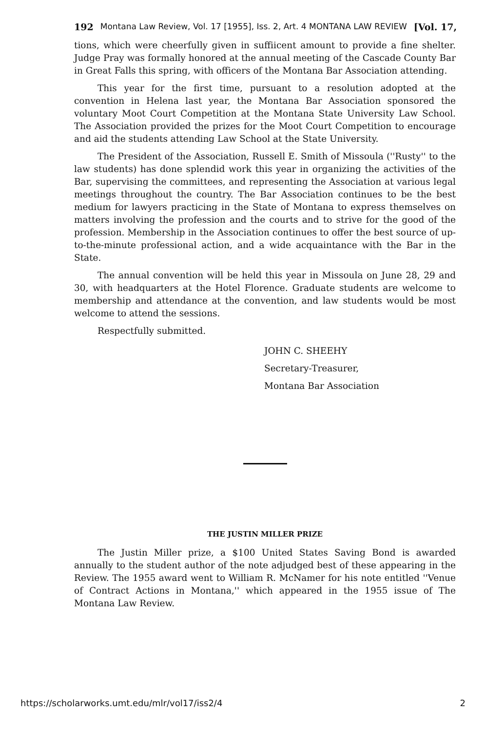192 Montana Law Review, Vol. 17 [1955], Iss. 2, Art. 4 MONTANA LAW REVIEW [Vol. 17,
tions, which were cheerfully given in suffiicent amount to provide a fine shelter. Judge Pray was formally honored at the annual meeting of the Cascade County Bar in Great Falls this spring, with officers of the Montana Bar Association attending.
This year for the first time, pursuant to a resolution adopted at the convention in Helena last year, the Montana Bar Association sponsored the voluntary Moot Court Competition at the Montana State University Law School. The Association provided the prizes for the Moot Court Competition to encourage and aid the students attending Law School at the State University.
The President of the Association, Russell E. Smith of Missoula (''Rusty'' to the law students) has done splendid work this year in organizing the activities of the Bar, supervising the committees, and representing the Association at various legal meetings throughout the country. The Bar Association continues to be the best medium for lawyers practicing in the State of Montana to express themselves on matters involving the profession and the courts and to strive for the good of the profession. Membership in the Association continues to offer the best source of up-to-the-minute professional action, and a wide acquaintance with the Bar in the State.
The annual convention will be held this year in Missoula on June 28, 29 and 30, with headquarters at the Hotel Florence. Graduate students are welcome to membership and attendance at the convention, and law students would be most welcome to attend the sessions.
Respectfully submitted.
JOHN C. SHEEHY
Secretary-Treasurer,
Montana Bar Association
THE JUSTIN MILLER PRIZE
The Justin Miller prize, a $100 United States Saving Bond is awarded annually to the student author of the note adjudged best of these appearing in the Review. The 1955 award went to William R. McNamer for his note entitled ''Venue of Contract Actions in Montana,'' which appeared in the 1955 issue of The Montana Law Review.
https://scholarworks.umt.edu/mlr/vol17/iss2/4 2